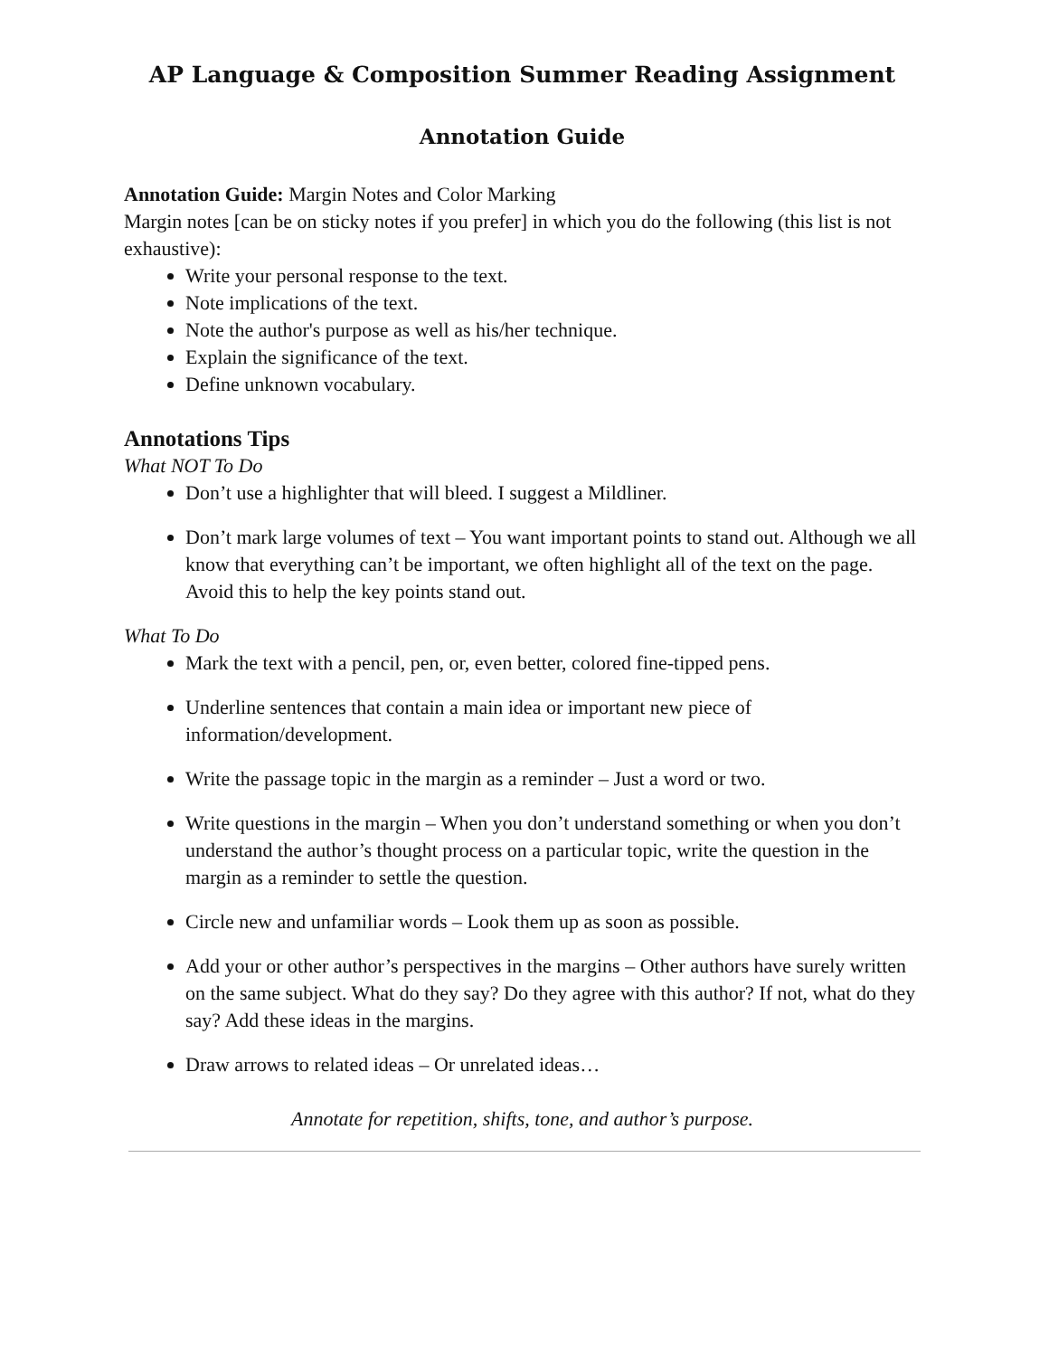AP Language & Composition Summer Reading Assignment
Annotation Guide
Annotation Guide: Margin Notes and Color Marking
Margin notes [can be on sticky notes if you prefer] in which you do the following (this list is not exhaustive):
Write your personal response to the text.
Note implications of the text.
Note the author's purpose as well as his/her technique.
Explain the significance of the text.
Define unknown vocabulary.
Annotations Tips
What NOT To Do
Don’t use a highlighter that will bleed. I suggest a Mildliner.
Don’t mark large volumes of text – You want important points to stand out. Although we all know that everything can’t be important, we often highlight all of the text on the page. Avoid this to help the key points stand out.
What To Do
Mark the text with a pencil, pen, or, even better, colored fine-tipped pens.
Underline sentences that contain a main idea or important new piece of information/development.
Write the passage topic in the margin as a reminder – Just a word or two.
Write questions in the margin – When you don’t understand something or when you don’t understand the author’s thought process on a particular topic, write the question in the margin as a reminder to settle the question.
Circle new and unfamiliar words – Look them up as soon as possible.
Add your or other author’s perspectives in the margins – Other authors have surely written on the same subject. What do they say? Do they agree with this author? If not, what do they say? Add these ideas in the margins.
Draw arrows to related ideas – Or unrelated ideas…
Annotate for repetition, shifts, tone, and author’s purpose.